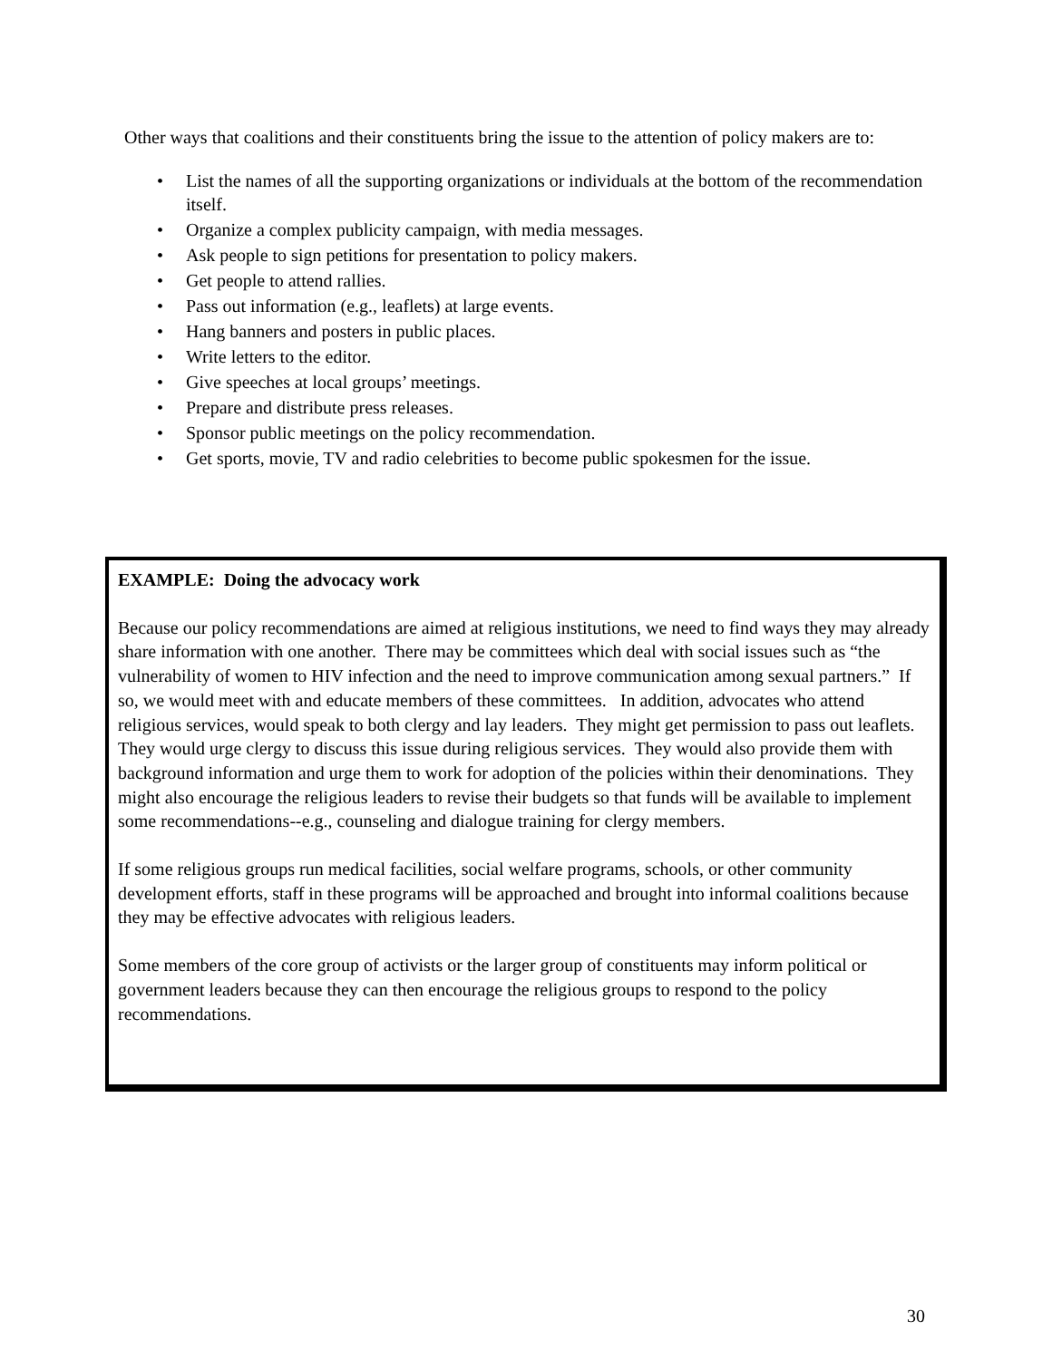Other ways that coalitions and their constituents bring the issue to the attention of policy makers are to:
• List the names of all the supporting organizations or individuals at the bottom of the recommendation itself.
• Organize a complex publicity campaign, with media messages.
• Ask people to sign petitions for presentation to policy makers.
• Get people to attend rallies.
• Pass out information (e.g., leaflets) at large events.
• Hang banners and posters in public places.
• Write letters to the editor.
• Give speeches at local groups’ meetings.
• Prepare and distribute press releases.
• Sponsor public meetings on the policy recommendation.
• Get sports, movie, TV and radio celebrities to become public spokesmen for the issue.
EXAMPLE: Doing the advocacy work
Because our policy recommendations are aimed at religious institutions, we need to find ways they may already share information with one another. There may be committees which deal with social issues such as “the vulnerability of women to HIV infection and the need to improve communication among sexual partners.” If so, we would meet with and educate members of these committees. In addition, advocates who attend religious services, would speak to both clergy and lay leaders. They might get permission to pass out leaflets. They would urge clergy to discuss this issue during religious services. They would also provide them with background information and urge them to work for adoption of the policies within their denominations. They might also encourage the religious leaders to revise their budgets so that funds will be available to implement some recommendations--e.g., counseling and dialogue training for clergy members.
If some religious groups run medical facilities, social welfare programs, schools, or other community development efforts, staff in these programs will be approached and brought into informal coalitions because they may be effective advocates with religious leaders.
Some members of the core group of activists or the larger group of constituents may inform political or government leaders because they can then encourage the religious groups to respond to the policy recommendations.
30